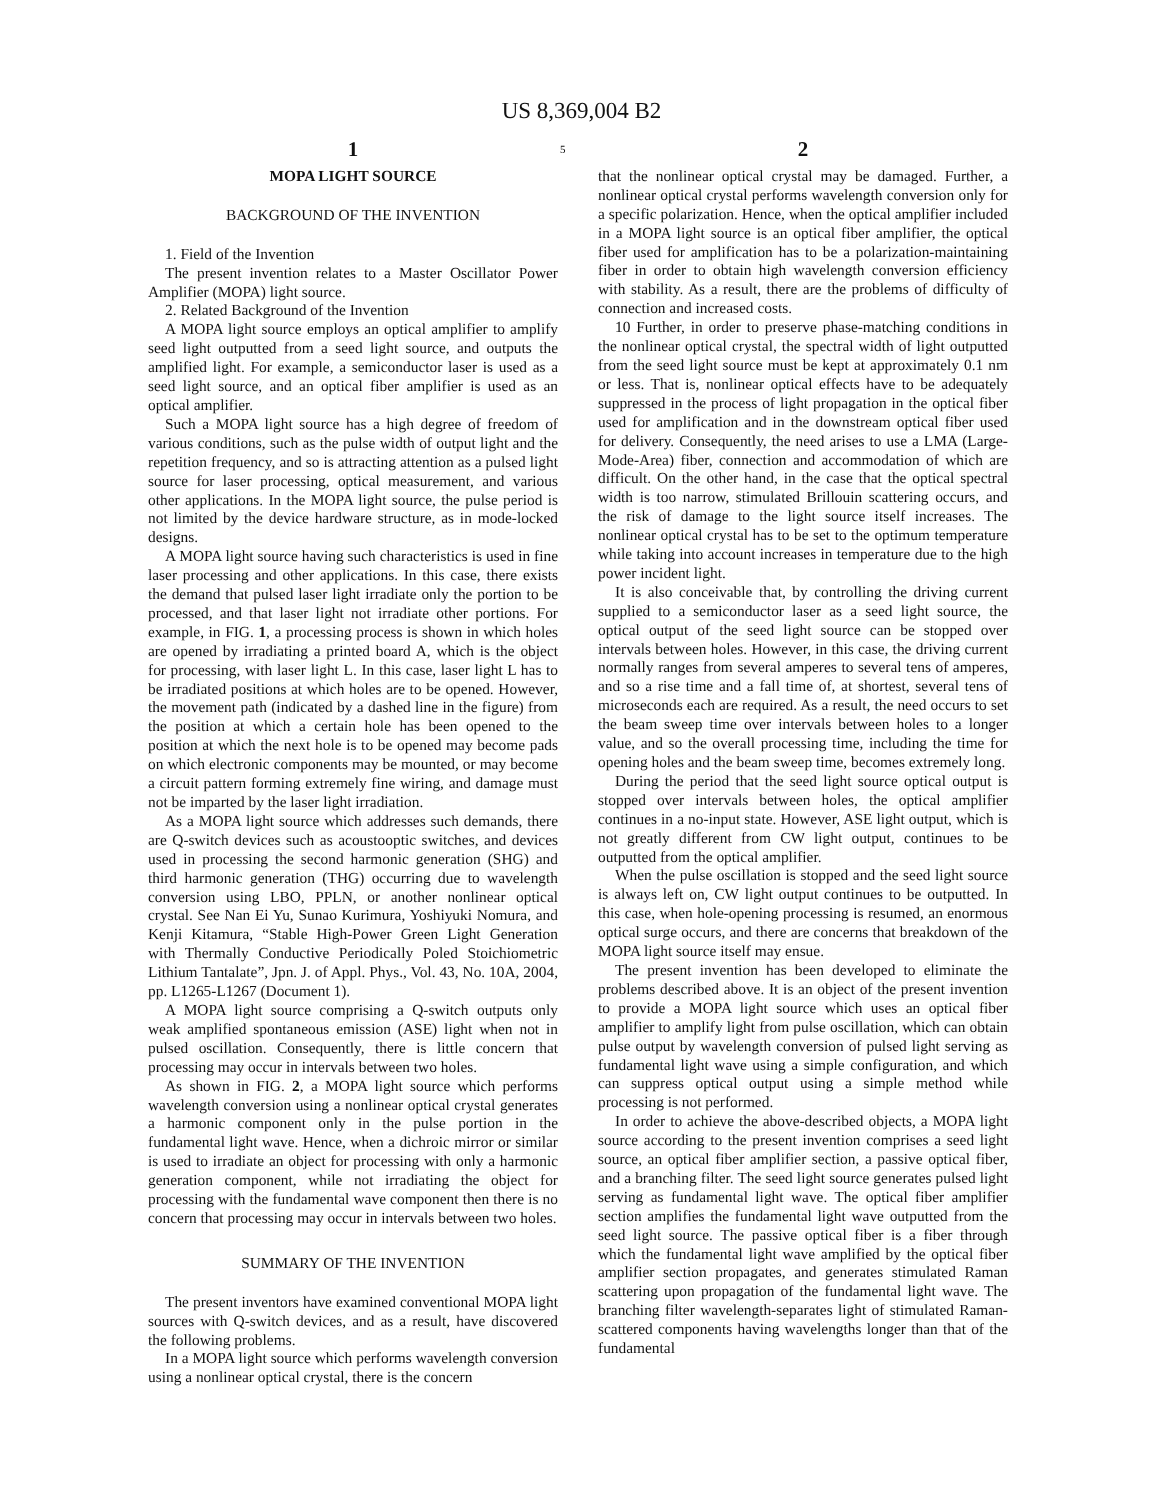US 8,369,004 B2
1
MOPA LIGHT SOURCE
BACKGROUND OF THE INVENTION
1. Field of the Invention
The present invention relates to a Master Oscillator Power Amplifier (MOPA) light source.
2. Related Background of the Invention
A MOPA light source employs an optical amplifier to amplify seed light outputted from a seed light source, and outputs the amplified light. For example, a semiconductor laser is used as a seed light source, and an optical fiber amplifier is used as an optical amplifier.
Such a MOPA light source has a high degree of freedom of various conditions, such as the pulse width of output light and the repetition frequency, and so is attracting attention as a pulsed light source for laser processing, optical measurement, and various other applications. In the MOPA light source, the pulse period is not limited by the device hardware structure, as in mode-locked designs.
A MOPA light source having such characteristics is used in fine laser processing and other applications. In this case, there exists the demand that pulsed laser light irradiate only the portion to be processed, and that laser light not irradiate other portions. For example, in FIG. 1, a processing process is shown in which holes are opened by irradiating a printed board A, which is the object for processing, with laser light L. In this case, laser light L has to be irradiated positions at which holes are to be opened. However, the movement path (indicated by a dashed line in the figure) from the position at which a certain hole has been opened to the position at which the next hole is to be opened may become pads on which electronic components may be mounted, or may become a circuit pattern forming extremely fine wiring, and damage must not be imparted by the laser light irradiation.
As a MOPA light source which addresses such demands, there are Q-switch devices such as acoustooptic switches, and devices used in processing the second harmonic generation (SHG) and third harmonic generation (THG) occurring due to wavelength conversion using LBO, PPLN, or another nonlinear optical crystal. See Nan Ei Yu, Sunao Kurimura, Yoshiyuki Nomura, and Kenji Kitamura, “Stable High-Power Green Light Generation with Thermally Conductive Periodically Poled Stoichiometric Lithium Tantalate”, Jpn. J. of Appl. Phys., Vol. 43, No. 10A, 2004, pp. L1265-L1267 (Document 1).
A MOPA light source comprising a Q-switch outputs only weak amplified spontaneous emission (ASE) light when not in pulsed oscillation. Consequently, there is little concern that processing may occur in intervals between two holes.
As shown in FIG. 2, a MOPA light source which performs wavelength conversion using a nonlinear optical crystal generates a harmonic component only in the pulse portion in the fundamental light wave. Hence, when a dichroic mirror or similar is used to irradiate an object for processing with only a harmonic generation component, while not irradiating the object for processing with the fundamental wave component then there is no concern that processing may occur in intervals between two holes.
SUMMARY OF THE INVENTION
The present inventors have examined conventional MOPA light sources with Q-switch devices, and as a result, have discovered the following problems.
In a MOPA light source which performs wavelength conversion using a nonlinear optical crystal, there is the concern
2
that the nonlinear optical crystal may be damaged. Further, a nonlinear optical crystal performs wavelength conversion only for a specific polarization. Hence, when the optical amplifier included in a MOPA light source is an optical fiber
5
amplifier, the optical fiber used for amplification has to be a polarization-maintaining fiber in order to obtain high wavelength conversion efficiency with stability. As a result, there are the problems of difficulty of connection and increased costs.
10 Further, in order to preserve phase-matching conditions in the nonlinear optical crystal, the spectral width of light outputted from the seed light source must be kept at approximately 0.1 nm or less. That is, nonlinear optical effects have to be adequately suppressed in the process of light propagation in the optical fiber used for amplification and in the downstream optical fiber used for delivery. Consequently, the need arises to use a LMA (Large-Mode-Area) fiber, connection and accommodation of which are difficult. On the other hand, in the case that the optical spectral width is too narrow, stimulated Brillouin scattering occurs, and the risk of damage to the light source itself increases. The nonlinear optical crystal has to be set to the optimum temperature while taking into account increases in temperature due to the high power incident light.
It is also conceivable that, by controlling the driving current supplied to a semiconductor laser as a seed light source, the optical output of the seed light source can be stopped over intervals between holes. However, in this case, the driving current normally ranges from several amperes to several tens of amperes, and so a rise time and a fall time of, at shortest, several tens of microseconds each are required. As a result, the need occurs to set the beam sweep time over intervals between holes to a longer value, and so the overall processing time, including the time for opening holes and the beam sweep time, becomes extremely long.
During the period that the seed light source optical output is stopped over intervals between holes, the optical amplifier continues in a no-input state. However, ASE light output, which is not greatly different from CW light output, continues to be outputted from the optical amplifier.
When the pulse oscillation is stopped and the seed light source is always left on, CW light output continues to be outputted. In this case, when hole-opening processing is resumed, an enormous optical surge occurs, and there are concerns that breakdown of the MOPA light source itself may ensue.
The present invention has been developed to eliminate the problems described above. It is an object of the present invention to provide a MOPA light source which uses an optical fiber amplifier to amplify light from pulse oscillation, which can obtain pulse output by wavelength conversion of pulsed light serving as fundamental light wave using a simple configuration, and which can suppress optical output using a simple method while processing is not performed.
In order to achieve the above-described objects, a MOPA light source according to the present invention comprises a seed light source, an optical fiber amplifier section, a passive optical fiber, and a branching filter. The seed light source generates pulsed light serving as fundamental light wave. The optical fiber amplifier section amplifies the fundamental light wave outputted from the seed light source. The passive optical fiber is a fiber through which the fundamental light wave amplified by the optical fiber amplifier section propagates, and generates stimulated Raman scattering upon propagation of the fundamental light wave. The branching filter wavelength-separates light of stimulated Raman-scattered components having wavelengths longer than that of the fundamental